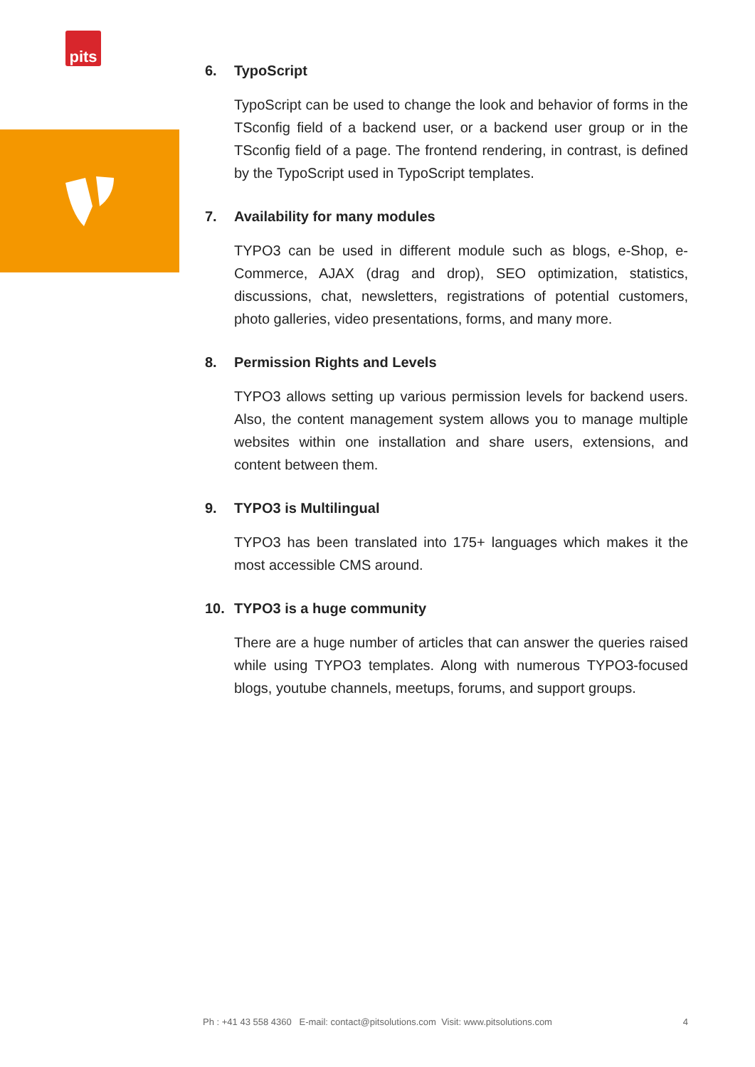pits
6. TypoScript
TypoScript can be used to change the look and behavior of forms in the TSconfig field of a backend user, or a backend user group or in the TSconfig field of a page. The frontend rendering, in contrast, is defined by the TypoScript used in TypoScript templates.
7. Availability for many modules
TYPO3 can be used in different module such as blogs, e-Shop, e-Commerce, AJAX (drag and drop), SEO optimization, statistics, discussions, chat, newsletters, registrations of potential customers, photo galleries, video presentations, forms, and many more.
8. Permission Rights and Levels
TYPO3 allows setting up various permission levels for backend users. Also, the content management system allows you to manage multiple websites within one installation and share users, extensions, and content between them.
9. TYPO3 is Multilingual
TYPO3 has been translated into 175+ languages which makes it the most accessible CMS around.
10. TYPO3 is a huge community
There are a huge number of articles that can answer the queries raised while using TYPO3 templates. Along with numerous TYPO3-focused blogs, youtube channels, meetups, forums, and support groups.
Ph : +41 43 558 4360 E-mail: contact@pitsolutions.com Visit: www.pitsolutions.com 4